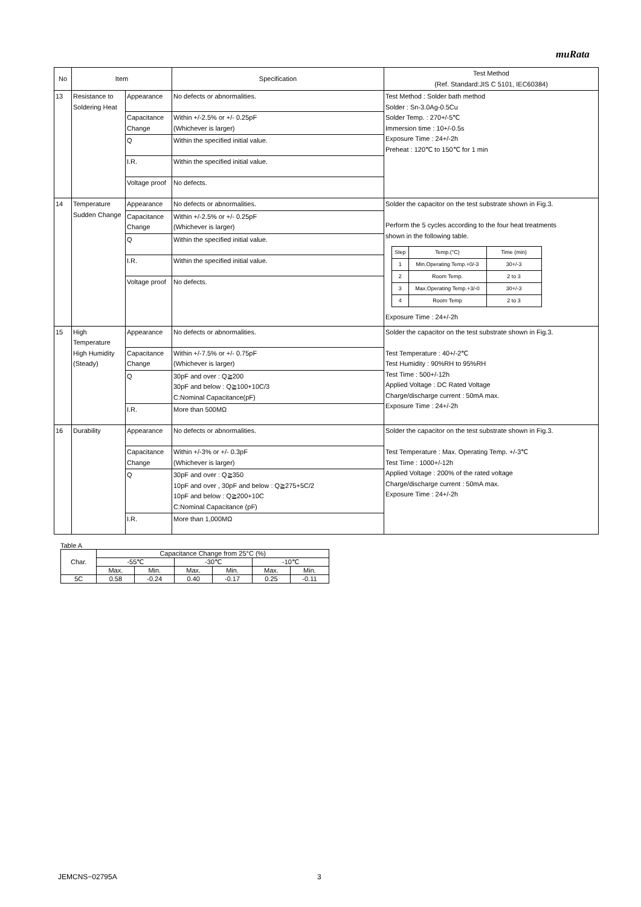muRata
| No | Item | | Specification | Test Method (Ref. Standard:JIS C 5101, IEC60384) |
| --- | --- | --- | --- | --- |
| 13 | Resistance to Soldering Heat | Appearance | No defects or abnormalities. | Test Method : Solder bath method Solder : Sn-3.0Ag-0.5Cu Solder Temp. : 270+/-5℃ Immersion time : 10+/-0.5s Exposure Time : 24+/-2h Preheat : 120℃ to 150℃ for 1 min |
| | | Capacitance Change | Within +/-2.5% or +/- 0.25pF (Whichever is larger) | |
| | | Q | Within the specified initial value. | |
| | | I.R. | Within the specified initial value. | |
| | | Voltage proof | No defects. | |
| 14 | Temperature Sudden Change | Appearance | No defects or abnormalities. | Solder the capacitor on the test substrate shown in Fig.3. Perform the 5 cycles according to the four heat treatments shown in the following table. / Step / Temp.(°C) / Time (min) / / 1 / Min.Operating Temp.+0/-3 / 30+/-3 / / 2 / Room Temp. / 2 to 3 / / 3 / Max.Operating Temp.+3/-0 / 30+/-3 / / 4 / Room Temp / 2 to 3 / Exposure Time : 24+/-2h |
| | | Capacitance Change | Within +/-2.5% or +/- 0.25pF (Whichever is larger) | |
| | | Q | Within the specified initial value. | |
| | | I.R. | Within the specified initial value. | |
| | | Voltage proof | No defects. | |
| 15 | High Temperature High Humidity (Steady) | Appearance | No defects or abnormalities. | Solder the capacitor on the test substrate shown in Fig.3. Test Temperature : 40+/-2℃ Test Humidity : 90%RH to 95%RH Test Time : 500+/-12h Applied Voltage : DC Rated Voltage Charge/discharge current : 50mA max. Exposure Time : 24+/-2h |
| | | Capacitance Change | Within +/-7.5% or +/- 0.75pF (Whichever is larger) | |
| | | Q | 30pF and over : Q≧200 30pF and below : Q≧100+10C/3 C:Nominal Capacitance(pF) | |
| | | I.R. | More than 500MΩ | |
| 16 | Durability | Appearance | No defects or abnormalities. | Solder the capacitor on the test substrate shown in Fig.3. Test Temperature : Max. Operating Temp. +/-3℃ Test Time : 1000+/-12h Applied Voltage : 200% of the rated voltage Charge/discharge current : 50mA max. Exposure Time : 24+/-2h |
| | | Capacitance Change | Within +/-3% or +/- 0.3pF (Whichever is larger) | |
| | | Q | 30pF and over : Q≧350 10pF and over , 30pF and below : Q≧275+5C/2 10pF and below : Q≧200+10C C:Nominal Capacitance (pF) | |
| | | I.R. | More than 1,000MΩ | |
Table A
| Char. | Capacitance Change from 25°C (%) | | | | | |
| | -55℃ | | -30℃ | | -10℃ | |
| | Max. | Min. | Max. | Min. | Max. | Min. |
| 5C | 0.58 | -0.24 | 0.40 | -0.17 | 0.25 | -0.11 |
JEMCNS−02795A 3